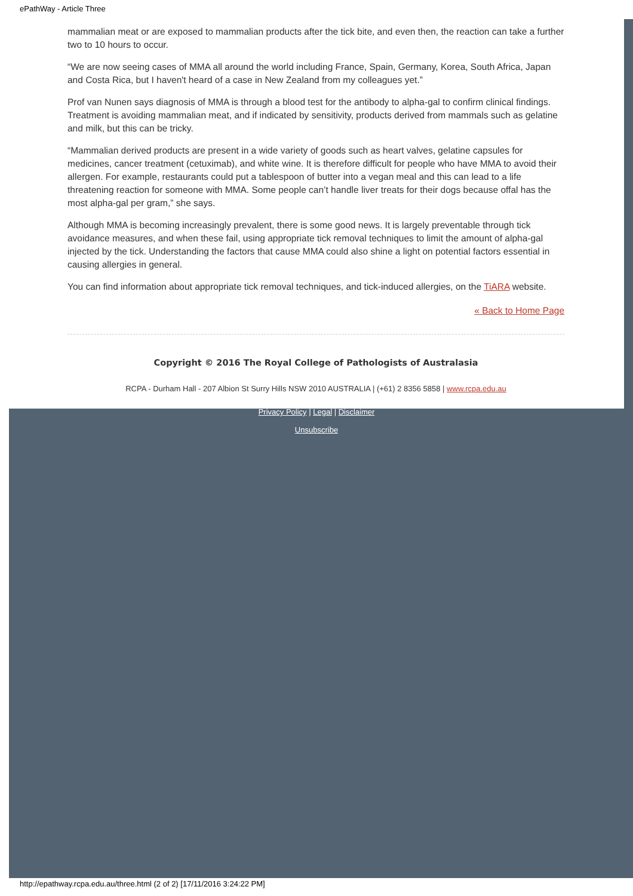ePathWay - Article Three
mammalian meat or are exposed to mammalian products after the tick bite, and even then, the reaction can take a further two to 10 hours to occur.
“We are now seeing cases of MMA all around the world including France, Spain, Germany, Korea, South Africa, Japan and Costa Rica, but I haven't heard of a case in New Zealand from my colleagues yet.”
Prof van Nunen says diagnosis of MMA is through a blood test for the antibody to alpha-gal to confirm clinical findings. Treatment is avoiding mammalian meat, and if indicated by sensitivity, products derived from mammals such as gelatine and milk, but this can be tricky.
“Mammalian derived products are present in a wide variety of goods such as heart valves, gelatine capsules for medicines, cancer treatment (cetuximab), and white wine. It is therefore difficult for people who have MMA to avoid their allergen. For example, restaurants could put a tablespoon of butter into a vegan meal and this can lead to a life threatening reaction for someone with MMA. Some people can’t handle liver treats for their dogs because offal has the most alpha-gal per gram,” she says.
Although MMA is becoming increasingly prevalent, there is some good news. It is largely preventable through tick avoidance measures, and when these fail, using appropriate tick removal techniques to limit the amount of alpha-gal injected by the tick. Understanding the factors that cause MMA could also shine a light on potential factors essential in causing allergies in general.
You can find information about appropriate tick removal techniques, and tick-induced allergies, on the TiARA website.
« Back to Home Page
Copyright © 2016 The Royal College of Pathologists of Australasia
RCPA - Durham Hall - 207 Albion St Surry Hills NSW 2010 AUSTRALIA | (+61) 2 8356 5858 | www.rcpa.edu.au
Privacy Policy | Legal | Disclaimer
Unsubscribe
http://epathway.rcpa.edu.au/three.html (2 of 2) [17/11/2016 3:24:22 PM]